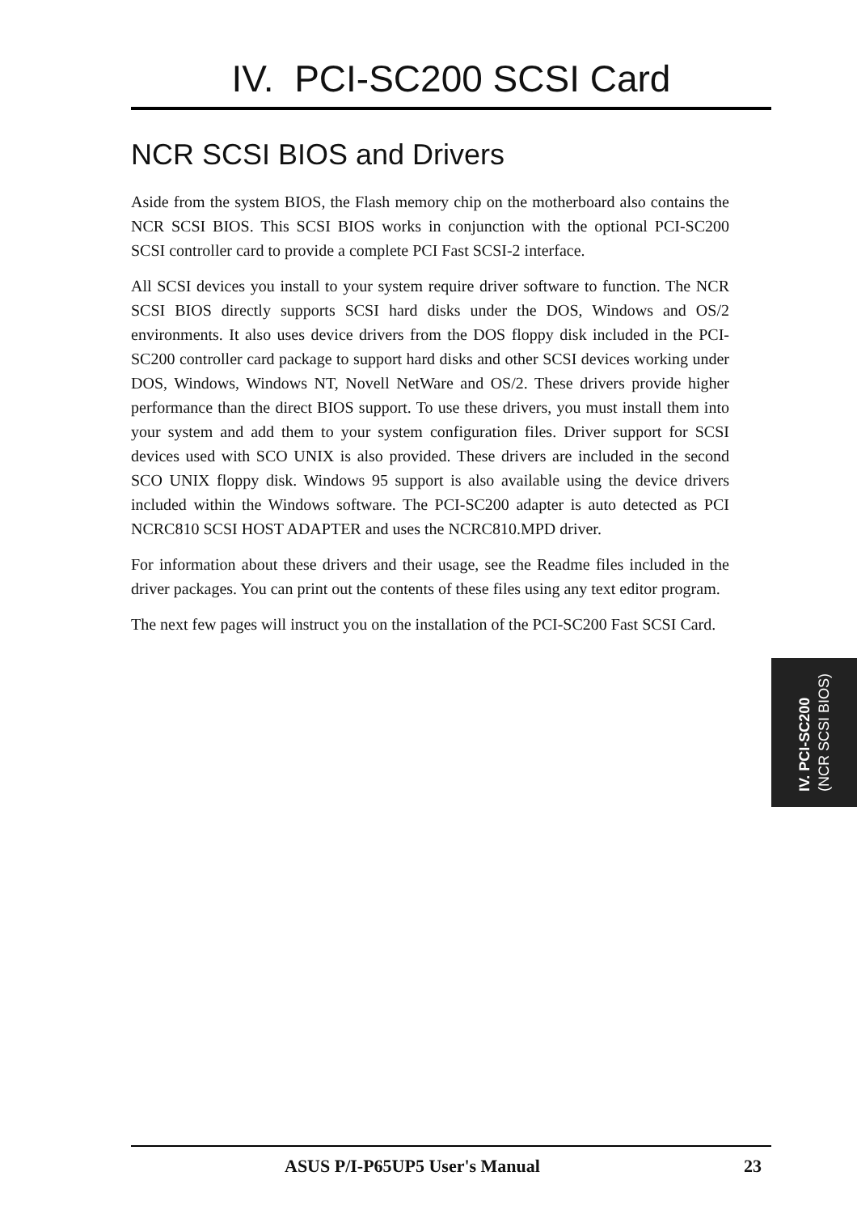IV. PCI-SC200 SCSI Card
NCR SCSI BIOS and Drivers
Aside from the system BIOS, the Flash memory chip on the motherboard also contains the NCR SCSI BIOS. This SCSI BIOS works in conjunction with the optional PCI-SC200 SCSI controller card to provide a complete PCI Fast SCSI-2 interface.
All SCSI devices you install to your system require driver software to function. The NCR SCSI BIOS directly supports SCSI hard disks under the DOS, Windows and OS/2 environments. It also uses device drivers from the DOS floppy disk included in the PCI-SC200 controller card package to support hard disks and other SCSI devices working under DOS, Windows, Windows NT, Novell NetWare and OS/2. These drivers provide higher performance than the direct BIOS support. To use these drivers, you must install them into your system and add them to your system configuration files. Driver support for SCSI devices used with SCO UNIX is also provided. These drivers are included in the second SCO UNIX floppy disk. Windows 95 support is also available using the device drivers included within the Windows software. The PCI-SC200 adapter is auto detected as PCI NCRC810 SCSI HOST ADAPTER and uses the NCRC810.MPD driver.
For information about these drivers and their usage, see the Readme files included in the driver packages. You can print out the contents of these files using any text editor program.
The next few pages will instruct you on the installation of the PCI-SC200 Fast SCSI Card.
IV. PCI-SC200
(NCR SCSI BIOS)
ASUS P/I-P65UP5 User's Manual 23